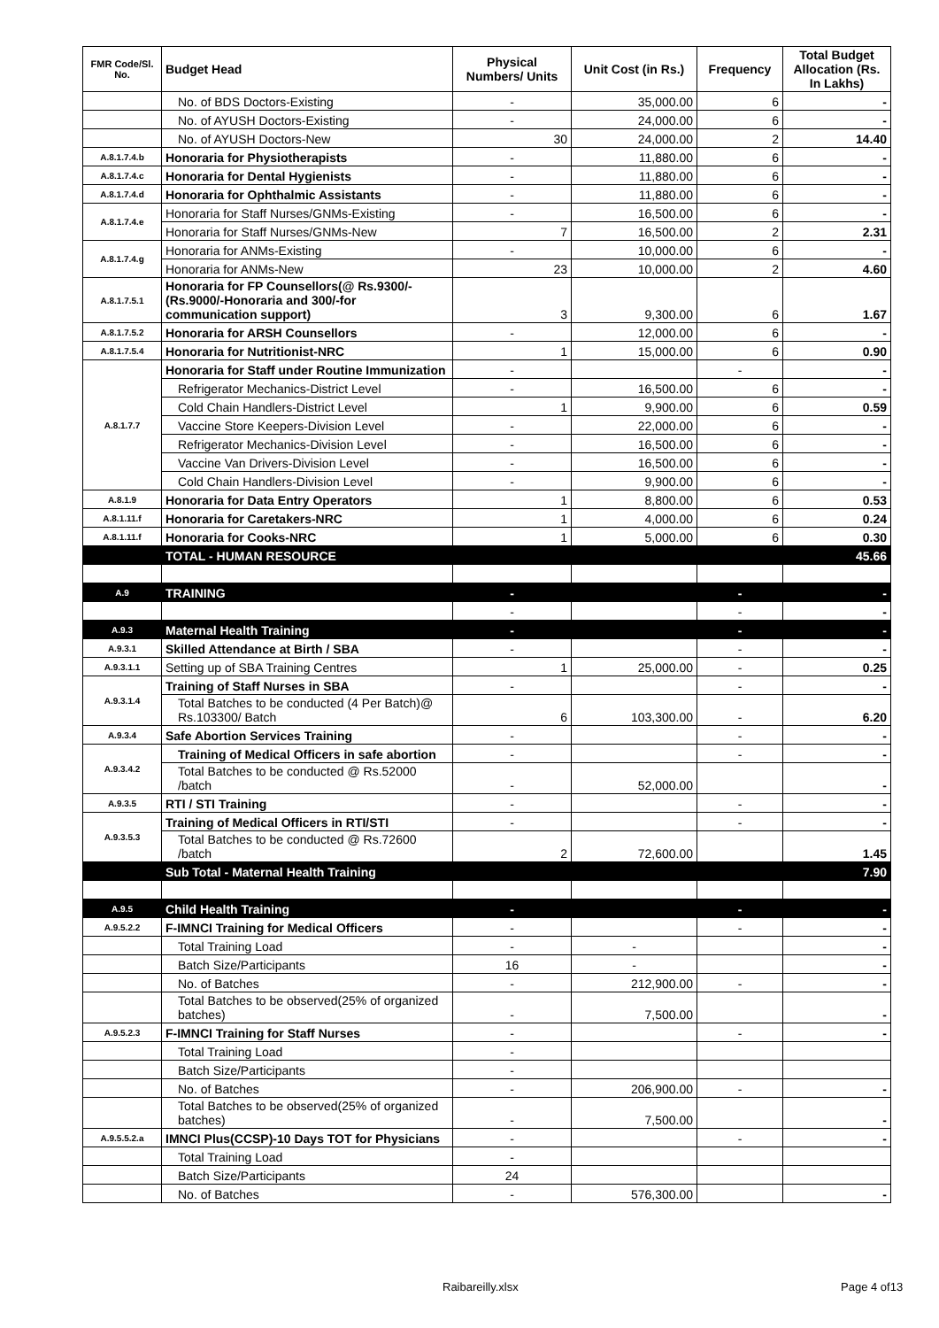| FMR Code/Sl. No. | Budget Head | Physical Numbers/ Units | Unit Cost (in Rs.) | Frequency | Total Budget Allocation (Rs. In Lakhs) |
| --- | --- | --- | --- | --- | --- |
| | No. of BDS Doctors-Existing | - | 35,000.00 | 6 | - |
| | No. of AYUSH Doctors-Existing | - | 24,000.00 | 6 | - |
| | No. of AYUSH Doctors-New | 30 | 24,000.00 | 2 | 14.40 |
| A.8.1.7.4.b | Honoraria for Physiotherapists | - | 11,880.00 | 6 | - |
| A.8.1.7.4.c | Honoraria for Dental Hygienists | - | 11,880.00 | 6 | - |
| A.8.1.7.4.d | Honoraria for Ophthalmic Assistants | - | 11,880.00 | 6 | - |
| A.8.1.7.4.e | Honoraria for Staff Nurses/GNMs-Existing | - | 16,500.00 | 6 | - |
| | Honoraria for Staff Nurses/GNMs-New | 7 | 16,500.00 | 2 | 2.31 |
| A.8.1.7.4.g | Honoraria for ANMs-Existing | - | 10,000.00 | 6 | - |
| | Honoraria for ANMs-New | 23 | 10,000.00 | 2 | 4.60 |
| A.8.1.7.5.1 | Honoraria for FP Counsellors(@ Rs.9300/- (Rs.9000/-Honoraria and 300/-for communication support) | 3 | 9,300.00 | 6 | 1.67 |
| A.8.1.7.5.2 | Honoraria for ARSH Counsellors | - | 12,000.00 | 6 | - |
| A.8.1.7.5.4 | Honoraria for Nutritionist-NRC | 1 | 15,000.00 | 6 | 0.90 |
| A.8.1.7.7 | Honoraria for Staff under Routine Immunization | - | | - | - |
| | Refrigerator Mechanics-District Level | - | 16,500.00 | 6 | - |
| | Cold Chain Handlers-District Level | 1 | 9,900.00 | 6 | 0.59 |
| | Vaccine Store Keepers-Division Level | - | 22,000.00 | 6 | - |
| | Refrigerator Mechanics-Division Level | - | 16,500.00 | 6 | - |
| | Vaccine Van Drivers-Division Level | - | 16,500.00 | 6 | - |
| | Cold Chain Handlers-Division Level | - | 9,900.00 | 6 | - |
| A.8.1.9 | Honoraria for Data Entry Operators | 1 | 8,800.00 | 6 | 0.53 |
| A.8.1.11.f | Honoraria for Caretakers-NRC | 1 | 4,000.00 | 6 | 0.24 |
| A.8.1.11.f | Honoraria for Cooks-NRC | 1 | 5,000.00 | 6 | 0.30 |
| | TOTAL - HUMAN RESOURCE | | | | 45.66 |
| A.9 | TRAINING | - | | - | - |
| | | - | | - | - |
| A.9.3 | Maternal Health Training | - | | - | - |
| A.9.3.1 | Skilled Attendance at Birth / SBA | - | | - | - |
| A.9.3.1.1 | Setting up of SBA Training Centres | 1 | 25,000.00 | - | 0.25 |
| A.9.3.1.4 | Training of Staff Nurses in SBA | - | | - | - |
| | Total Batches to be conducted (4 Per Batch)@ Rs.103300/ Batch | 6 | 103,300.00 | - | 6.20 |
| A.9.3.4 | Safe Abortion Services Training | - | | - | - |
| A.9.3.4.2 | Training of Medical Officers in safe abortion | - | | - | - |
| | Total Batches to be conducted @ Rs.52000 /batch | - | 52,000.00 | | - |
| A.9.3.5 | RTI / STI Training | - | | - | - |
| A.9.3.5.3 | Training of Medical Officers in RTI/STI | - | | - | - |
| | Total Batches to be conducted @ Rs.72600 /batch | 2 | 72,600.00 | | 1.45 |
| | Sub Total - Maternal Health Training | | | | 7.90 |
| A.9.5 | Child Health Training | - | | - | - |
| A.9.5.2.2 | F-IMNCI Training for Medical Officers | - | | - | - |
| | Total Training Load | - | - | | - |
| | Batch Size/Participants | 16 | - | | - |
| | No. of Batches | - | 212,900.00 | - | - |
| | Total Batches to be observed(25% of organized batches) | - | 7,500.00 | | - |
| A.9.5.2.3 | F-IMNCI Training for Staff Nurses | - | | - | - |
| | Total Training Load | - | | | |
| | Batch Size/Participants | - | | | |
| | No. of Batches | - | 206,900.00 | - | - |
| | Total Batches to be observed(25% of organized batches) | - | 7,500.00 | | - |
| A.9.5.5.2.a | IMNCI Plus(CCSP)-10 Days TOT for Physicians | - | | - | - |
| | Total Training Load | - | | | |
| | Batch Size/Participants | 24 | | | |
| | No. of Batches | - | 576,300.00 | | - |
Raibareilly.xlsx Page 4 of13